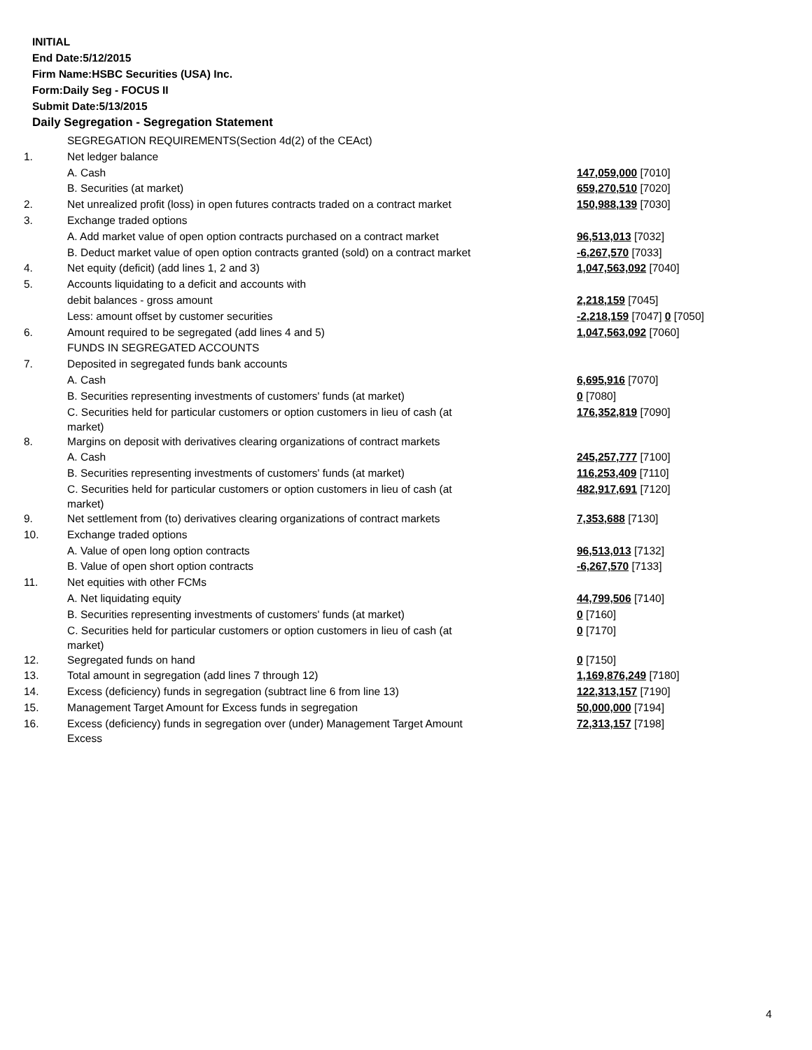INITIAL
End Date:5/12/2015
Firm Name:HSBC Securities (USA) Inc.
Form:Daily Seg - FOCUS II
Submit Date:5/13/2015
Daily Segregation - Segregation Statement
| | SEGREGATION REQUIREMENTS(Section 4d(2) of the CEAct) | |
| 1. | Net ledger balance | |
| | A. Cash | 147,059,000 [7010] |
| | B. Securities (at market) | 659,270,510 [7020] |
| 2. | Net unrealized profit (loss) in open futures contracts traded on a contract market | 150,988,139 [7030] |
| 3. | Exchange traded options | |
| | A. Add market value of open option contracts purchased on a contract market | 96,513,013 [7032] |
| | B. Deduct market value of open option contracts granted (sold) on a contract market | -6,267,570 [7033] |
| 4. | Net equity (deficit) (add lines 1, 2 and 3) | 1,047,563,092 [7040] |
| 5. | Accounts liquidating to a deficit and accounts with | |
| | debit balances - gross amount | 2,218,159 [7045] |
| | Less: amount offset by customer securities | -2,218,159 [7047] 0 [7050] |
| 6. | Amount required to be segregated (add lines 4 and 5) | 1,047,563,092 [7060] |
| | FUNDS IN SEGREGATED ACCOUNTS | |
| 7. | Deposited in segregated funds bank accounts | |
| | A. Cash | 6,695,916 [7070] |
| | B. Securities representing investments of customers' funds (at market) | 0 [7080] |
| | C. Securities held for particular customers or option customers in lieu of cash (at market) | 176,352,819 [7090] |
| 8. | Margins on deposit with derivatives clearing organizations of contract markets | |
| | A. Cash | 245,257,777 [7100] |
| | B. Securities representing investments of customers' funds (at market) | 116,253,409 [7110] |
| | C. Securities held for particular customers or option customers in lieu of cash (at market) | 482,917,691 [7120] |
| 9. | Net settlement from (to) derivatives clearing organizations of contract markets | 7,353,688 [7130] |
| 10. | Exchange traded options | |
| | A. Value of open long option contracts | 96,513,013 [7132] |
| | B. Value of open short option contracts | -6,267,570 [7133] |
| 11. | Net equities with other FCMs | |
| | A. Net liquidating equity | 44,799,506 [7140] |
| | B. Securities representing investments of customers' funds (at market) | 0 [7160] |
| | C. Securities held for particular customers or option customers in lieu of cash (at market) | 0 [7170] |
| 12. | Segregated funds on hand | 0 [7150] |
| 13. | Total amount in segregation (add lines 7 through 12) | 1,169,876,249 [7180] |
| 14. | Excess (deficiency) funds in segregation (subtract line 6 from line 13) | 122,313,157 [7190] |
| 15. | Management Target Amount for Excess funds in segregation | 50,000,000 [7194] |
| 16. | Excess (deficiency) funds in segregation over (under) Management Target Amount Excess | 72,313,157 [7198] |
4